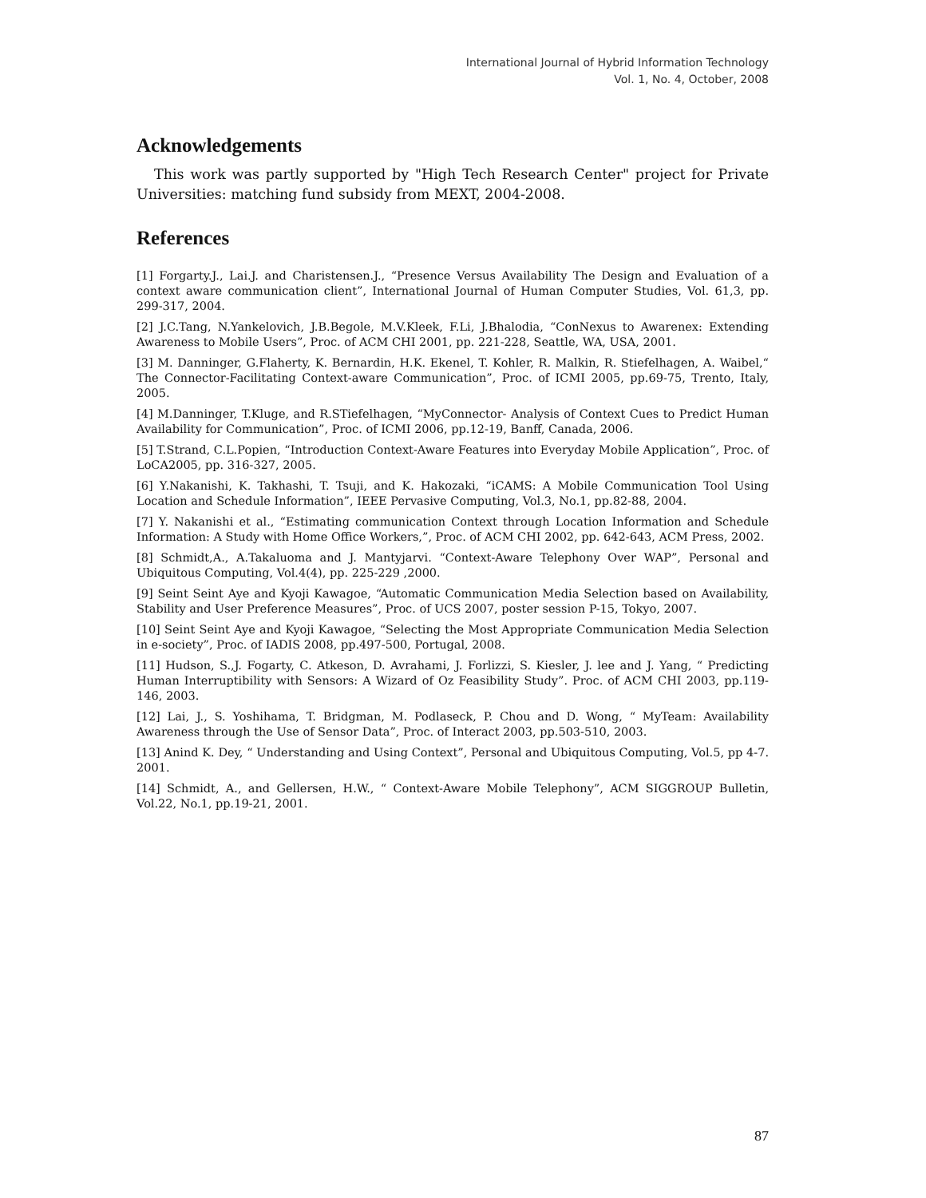International Journal of Hybrid Information Technology
Vol. 1, No. 4, October, 2008
Acknowledgements
This work was partly supported by "High Tech Research Center" project for Private Universities: matching fund subsidy from MEXT, 2004-2008.
References
[1] Forgarty.J., Lai.J. and Charistensen.J., “Presence Versus Availability The Design and Evaluation of a context aware communication client”, International Journal of Human Computer Studies, Vol. 61,3, pp. 299-317, 2004.
[2] J.C.Tang, N.Yankelovich, J.B.Begole, M.V.Kleek, F.Li, J.Bhalodia, “ConNexus to Awarenex: Extending Awareness to Mobile Users”, Proc. of ACM CHI 2001, pp. 221-228, Seattle, WA, USA, 2001.
[3] M. Danninger, G.Flaherty, K. Bernardin, H.K. Ekenel, T. Kohler, R. Malkin, R. Stiefelhagen, A. Waibel,“ The Connector-Facilitating Context-aware Communication”, Proc. of ICMI 2005, pp.69-75, Trento, Italy, 2005.
[4] M.Danninger, T.Kluge, and R.STiefelhagen, “MyConnector- Analysis of Context Cues to Predict Human Availability for Communication”, Proc. of ICMI 2006, pp.12-19, Banff, Canada, 2006.
[5] T.Strand, C.L.Popien, “Introduction Context-Aware Features into Everyday Mobile Application”, Proc. of LoCA2005, pp. 316-327, 2005.
[6] Y.Nakanishi, K. Takhashi, T. Tsuji, and K. Hakozaki, “iCAMS: A Mobile Communication Tool Using Location and Schedule Information”, IEEE Pervasive Computing, Vol.3, No.1, pp.82-88, 2004.
[7] Y. Nakanishi et al., “Estimating communication Context through Location Information and Schedule Information: A Study with Home Office Workers,”, Proc. of ACM CHI 2002, pp. 642-643, ACM Press, 2002.
[8] Schmidt,A., A.Takaluoma and J. Mantyjarvi. “Context-Aware Telephony Over WAP”, Personal and Ubiquitous Computing, Vol.4(4), pp. 225-229 ,2000.
[9] Seint Seint Aye and Kyoji Kawagoe, “Automatic Communication Media Selection based on Availability, Stability and User Preference Measures”, Proc. of UCS 2007, poster session P-15, Tokyo, 2007.
[10] Seint Seint Aye and Kyoji Kawagoe, “Selecting the Most Appropriate Communication Media Selection in e-society”, Proc. of IADIS 2008, pp.497-500, Portugal, 2008.
[11] Hudson, S.,J. Fogarty, C. Atkeson, D. Avrahami, J. Forlizzi, S. Kiesler, J. lee and J. Yang, “ Predicting Human Interruptibility with Sensors: A Wizard of Oz Feasibility Study”. Proc. of ACM CHI 2003, pp.119-146, 2003.
[12] Lai, J., S. Yoshihama, T. Bridgman, M. Podlaseck, P. Chou and D. Wong, “ MyTeam: Availability Awareness through the Use of Sensor Data”, Proc. of Interact 2003, pp.503-510, 2003.
[13] Anind K. Dey, “ Understanding and Using Context”, Personal and Ubiquitous Computing, Vol.5, pp 4-7. 2001.
[14] Schmidt, A., and Gellersen, H.W., “ Context-Aware Mobile Telephony”, ACM SIGGROUP Bulletin, Vol.22, No.1, pp.19-21, 2001.
87